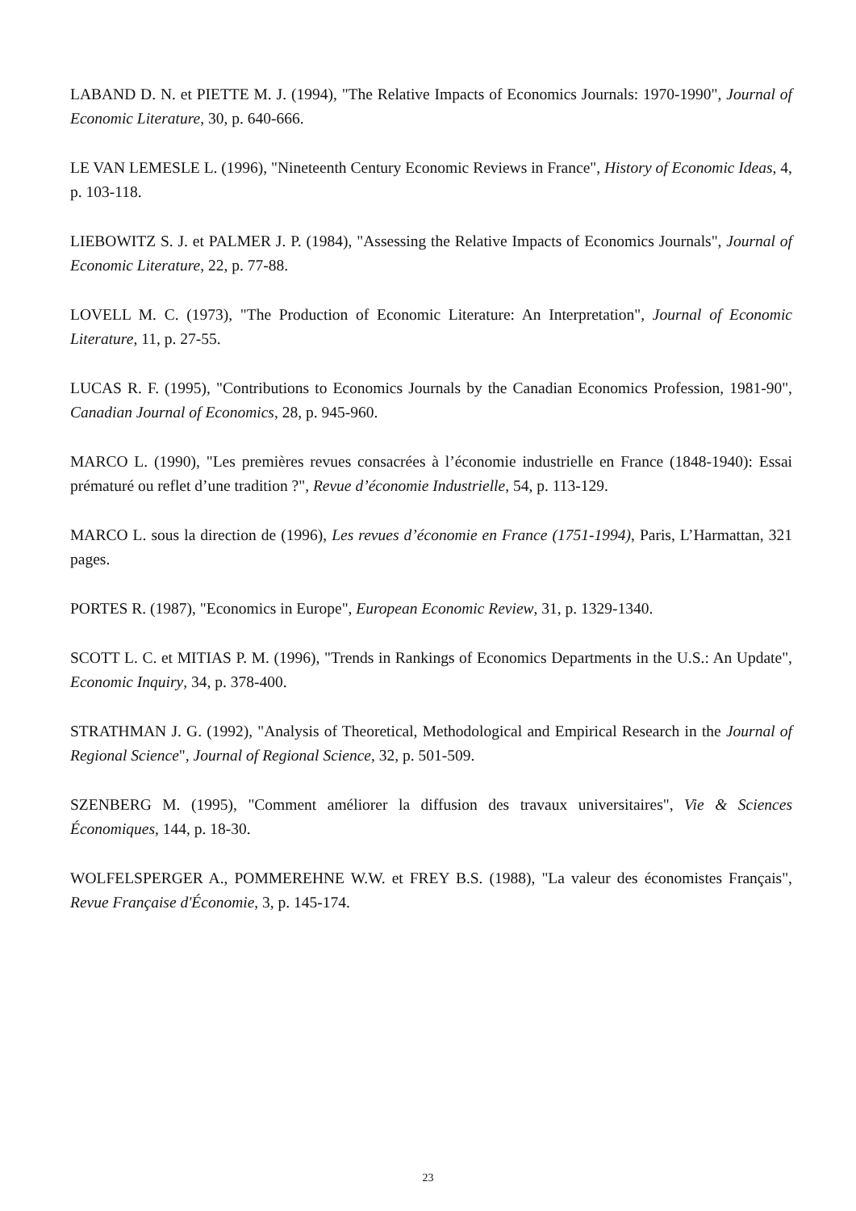LABAND D. N. et PIETTE M. J. (1994), "The Relative Impacts of Economics Journals: 1970-1990", Journal of Economic Literature, 30, p. 640-666.
LE VAN LEMESLE L. (1996), "Nineteenth Century Economic Reviews in France", History of Economic Ideas, 4, p. 103-118.
LIEBOWITZ S. J. et PALMER J. P. (1984), "Assessing the Relative Impacts of Economics Journals", Journal of Economic Literature, 22, p. 77-88.
LOVELL M. C. (1973), "The Production of Economic Literature: An Interpretation", Journal of Economic Literature, 11, p. 27-55.
LUCAS R. F. (1995), "Contributions to Economics Journals by the Canadian Economics Profession, 1981-90", Canadian Journal of Economics, 28, p. 945-960.
MARCO L. (1990), "Les premières revues consacrées à l’économie industrielle en France (1848-1940): Essai prématuré ou reflet d’une tradition ?", Revue d’économie Industrielle, 54, p. 113-129.
MARCO L. sous la direction de (1996), Les revues d’économie en France (1751-1994), Paris, L’Harmattan, 321 pages.
PORTES R. (1987), "Economics in Europe", European Economic Review, 31, p. 1329-1340.
SCOTT L. C. et MITIAS P. M. (1996), "Trends in Rankings of Economics Departments in the U.S.: An Update", Economic Inquiry, 34, p. 378-400.
STRATHMAN J. G. (1992), "Analysis of Theoretical, Methodological and Empirical Research in the Journal of Regional Science", Journal of Regional Science, 32, p. 501-509.
SZENBERG M. (1995), "Comment améliorer la diffusion des travaux universitaires", Vie & Sciences Économiques, 144, p. 18-30.
WOLFELSPERGER A., POMMEREHNE W.W. et FREY B.S. (1988), "La valeur des économistes Français", Revue Française d'Économie, 3, p. 145-174.
23